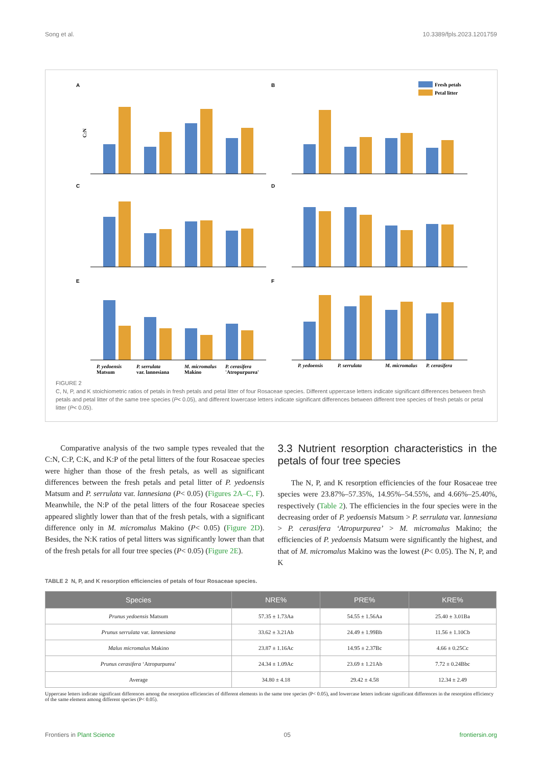Song et al. 10.3389/fpls.2023.1201759
A
B
C
D
E
F
Fresh petals
Petal litter
C:N
P. yedoensis
P. serrulata
M. micromalus
P. cerasifera
Matsum
var. lannesiana
Makino
'Atropurpurea'
P. yedoensis
P. serrulata
M. micromalus
P. cerasifera
FIGURE 2
C, N, P, and K stoichiometric ratios of petals in fresh petals and petal litter of four Rosaceae species. Different uppercase letters indicate significant differences between fresh petals and petal litter of the same tree species (P< 0.05), and different lowercase letters indicate significant differences between different tree species of fresh petals or petal litter (P< 0.05).
Comparative analysis of the two sample types revealed that the C:N, C:P, C:K, and K:P of the petal litters of the four Rosaceae species were higher than those of the fresh petals, as well as significant differences between the fresh petals and petal litter of P. yedoensis Matsum and P. serrulata var. lannesiana (P< 0.05) (Figures 2A–C, F). Meanwhile, the N:P of the petal litters of the four Rosaceae species appeared slightly lower than that of the fresh petals, with a significant difference only in M. micromalus Makino (P< 0.05) (Figure 2D). Besides, the N:K ratios of petal litters was significantly lower than that of the fresh petals for all four tree species (P< 0.05) (Figure 2E).
3.3 Nutrient resorption characteristics in the petals of four tree species
The N, P, and K resorption efficiencies of the four Rosaceae tree species were 23.87%–57.35%, 14.95%–54.55%, and 4.66%–25.40%, respectively (Table 2). The efficiencies in the four species were in the decreasing order of P. yedoensis Matsum > P. serrulata var. lannesiana > P. cerasifera ‘Atropurpurea’ > M. micromalus Makino; the efficiencies of P. yedoensis Matsum were significantly the highest, and that of M. micromalus Makino was the lowest (P< 0.05). The N, P, and K
TABLE 2 N, P, and K resorption efficiencies of petals of four Rosaceae species.
| Species | NRE% | PRE% | KRE% |
| --- | --- | --- | --- |
| Prunus yedoensis Matsum | 57.35 ± 1.73Aa | 54.55 ± 1.56Aa | 25.40 ± 3.01Ba |
| Prunus serrulata var. lannesiana | 33.62 ± 3.21Ab | 24.49 ± 1.99Bb | 11.56 ± 1.10Cb |
| Malus micromalus Makino | 23.87 ± 1.16Ac | 14.95 ± 2.37Bc | 4.66 ± 0.25Cc |
| Prunus cerasifera ‘Atropurpurea’ | 24.34 ± 1.09Ac | 23.69 ± 1.21Ab | 7.72 ± 0.24Bbc |
| Average | 34.80 ± 4.18 | 29.42 ± 4.58 | 12.34 ± 2.49 |
Uppercase letters indicate significant differences among the resorption efficiencies of different elements in the same tree species (P< 0.05), and lowercase letters indicate significant differences in the resorption efficiency of the same element among different species (P< 0.05).
Frontiers in Plant Science 05 frontiersin.org